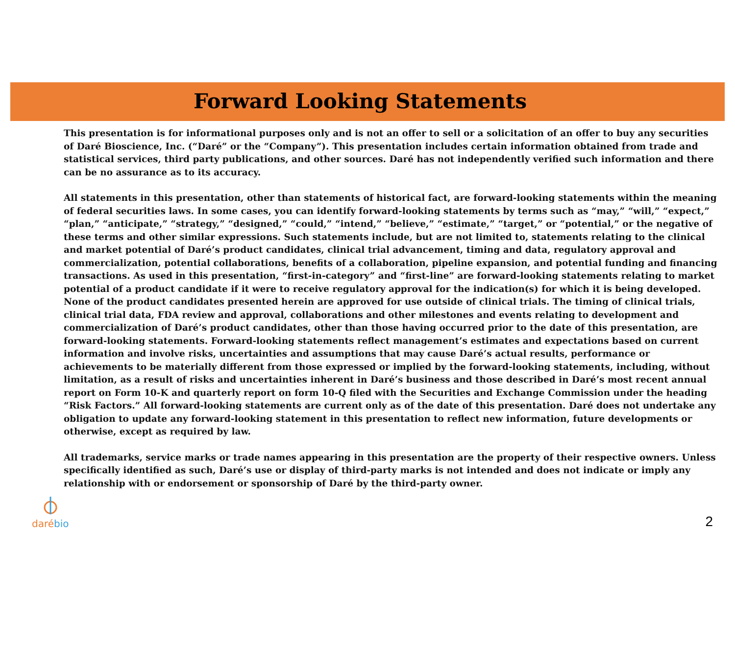Forward Looking Statements
This presentation is for informational purposes only and is not an offer to sell or a solicitation of an offer to buy any securities of Daré Bioscience, Inc. (“Daré” or the “Company”). This presentation includes certain information obtained from trade and statistical services, third party publications, and other sources. Daré has not independently verified such information and there can be no assurance as to its accuracy.
All statements in this presentation, other than statements of historical fact, are forward-looking statements within the meaning of federal securities laws. In some cases, you can identify forward-looking statements by terms such as “may,” “will,” “expect,” “plan,” “anticipate,” “strategy,” “designed,” “could,” “intend,” “believe,” “estimate,” “target,” or “potential,” or the negative of these terms and other similar expressions. Such statements include, but are not limited to, statements relating to the clinical and market potential of Daré’s product candidates, clinical trial advancement, timing and data, regulatory approval and commercialization, potential collaborations, benefits of a collaboration, pipeline expansion, and potential funding and financing transactions. As used in this presentation, “first-in-category” and “first-line” are forward-looking statements relating to market potential of a product candidate if it were to receive regulatory approval for the indication(s) for which it is being developed. None of the product candidates presented herein are approved for use outside of clinical trials. The timing of clinical trials, clinical trial data, FDA review and approval, collaborations and other milestones and events relating to development and commercialization of Daré’s product candidates, other than those having occurred prior to the date of this presentation, are forward-looking statements. Forward-looking statements reflect management’s estimates and expectations based on current information and involve risks, uncertainties and assumptions that may cause Daré’s actual results, performance or achievements to be materially different from those expressed or implied by the forward-looking statements, including, without limitation, as a result of risks and uncertainties inherent in Daré’s business and those described in Daré’s most recent annual report on Form 10-K and quarterly report on form 10-Q filed with the Securities and Exchange Commission under the heading “Risk Factors.” All forward-looking statements are current only as of the date of this presentation. Daré does not undertake any obligation to update any forward-looking statement in this presentation to reflect new information, future developments or otherwise, except as required by law.
All trademarks, service marks or trade names appearing in this presentation are the property of their respective owners. Unless specifically identified as such, Daré’s use or display of third-party marks is not intended and does not indicate or imply any relationship with or endorsement or sponsorship of Daré by the third-party owner.
daré bio
2